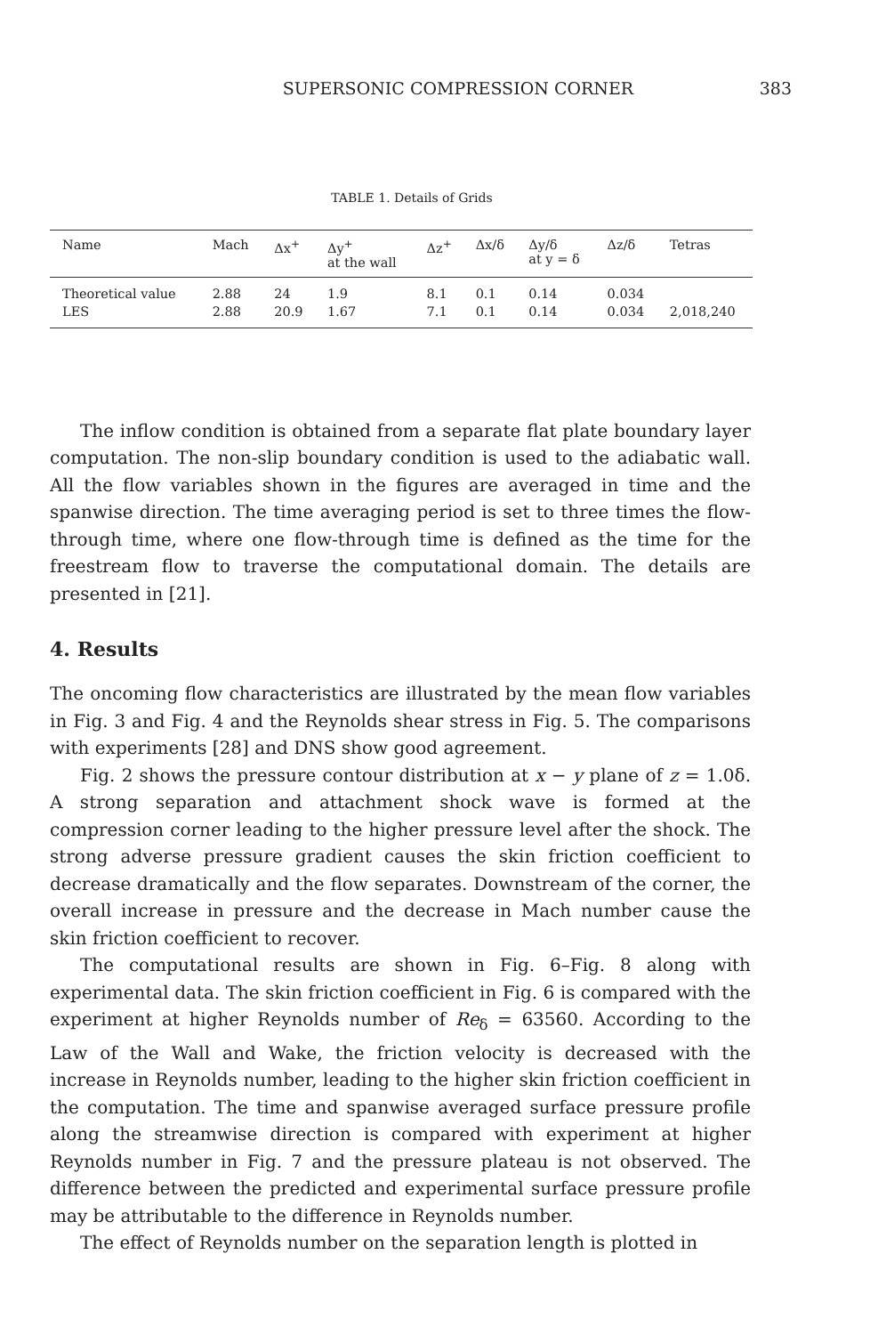SUPERSONIC COMPRESSION CORNER 383
TABLE 1. Details of Grids
| Name | Mach | Δx<sup>+</sup> | Δy<sup>+</sup> at the wall | Δz<sup>+</sup> | Δx/δ | Δy/δ at y = δ | Δz/δ | Tetras |
| --- | --- | --- | --- | --- | --- | --- | --- | --- |
| Theoretical value | 2.88 | 24 | 1.9 | 8.1 | 0.1 | 0.14 | 0.034 | |
| LES | 2.88 | 20.9 | 1.67 | 7.1 | 0.1 | 0.14 | 0.034 | 2,018,240 |
The inflow condition is obtained from a separate flat plate boundary layer computation. The non-slip boundary condition is used to the adiabatic wall. All the flow variables shown in the figures are averaged in time and the spanwise direction. The time averaging period is set to three times the flow-through time, where one flow-through time is defined as the time for the freestream flow to traverse the computational domain. The details are presented in [21].
4. Results
The oncoming flow characteristics are illustrated by the mean flow variables in Fig. 3 and Fig. 4 and the Reynolds shear stress in Fig. 5. The comparisons with experiments [28] and DNS show good agreement.
Fig. 2 shows the pressure contour distribution at x − y plane of z = 1.0δ. A strong separation and attachment shock wave is formed at the compression corner leading to the higher pressure level after the shock. The strong adverse pressure gradient causes the skin friction coefficient to decrease dramatically and the flow separates. Downstream of the corner, the overall increase in pressure and the decrease in Mach number cause the skin friction coefficient to recover.
The computational results are shown in Fig. 6–Fig. 8 along with experimental data. The skin friction coefficient in Fig. 6 is compared with the experiment at higher Reynolds number of Re<sub>δ</sub> = 63560. According to the Law of the Wall and Wake, the friction velocity is decreased with the increase in Reynolds number, leading to the higher skin friction coefficient in the computation. The time and spanwise averaged surface pressure profile along the streamwise direction is compared with experiment at higher Reynolds number in Fig. 7 and the pressure plateau is not observed. The difference between the predicted and experimental surface pressure profile may be attributable to the difference in Reynolds number.
The effect of Reynolds number on the separation length is plotted in